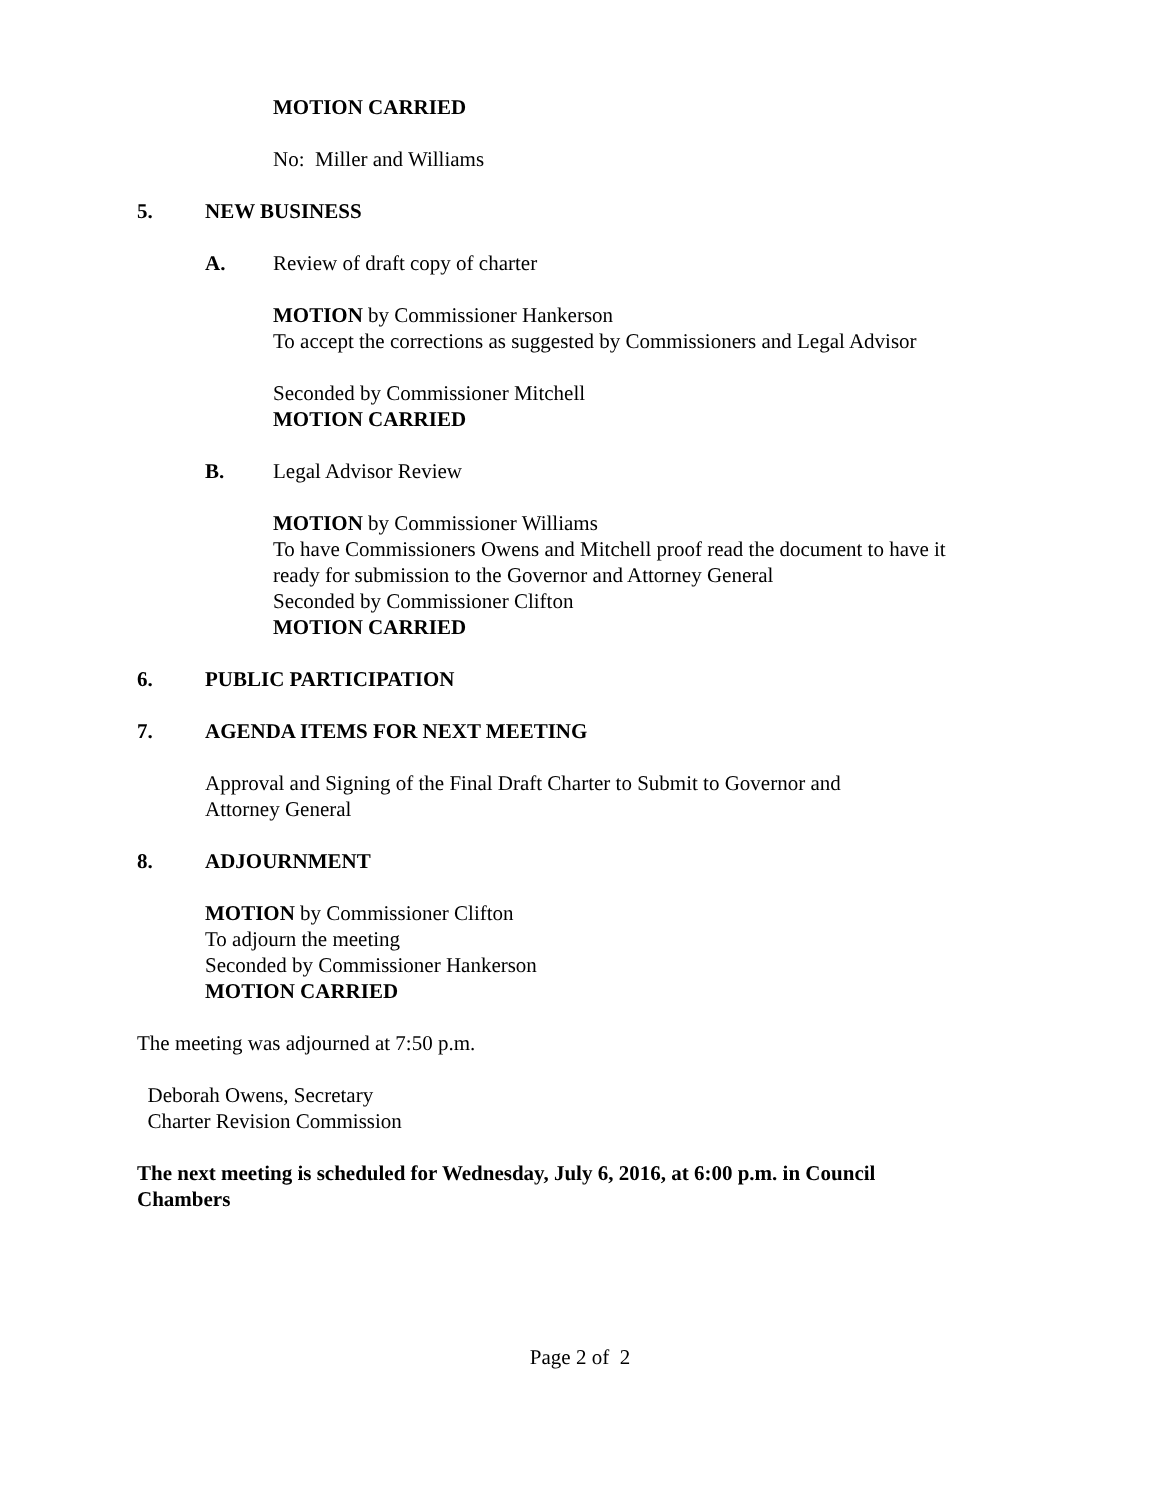MOTION CARRIED
No: Miller and Williams
5. NEW BUSINESS
A. Review of draft copy of charter
MOTION by Commissioner Hankerson
To accept the corrections as suggested by Commissioners and Legal Advisor
Seconded by Commissioner Mitchell
MOTION CARRIED
B. Legal Advisor Review
MOTION by Commissioner Williams
To have Commissioners Owens and Mitchell proof read the document to have it
ready for submission to the Governor and Attorney General
Seconded by Commissioner Clifton
MOTION CARRIED
6. PUBLIC PARTICIPATION
7. AGENDA ITEMS FOR NEXT MEETING
Approval and Signing of the Final Draft Charter to Submit to Governor and
Attorney General
8. ADJOURNMENT
MOTION by Commissioner Clifton
To adjourn the meeting
Seconded by Commissioner Hankerson
MOTION CARRIED
The meeting was adjourned at 7:50 p.m.
Deborah Owens, Secretary
Charter Revision Commission
The next meeting is scheduled for Wednesday, July 6, 2016, at 6:00 p.m. in Council
Chambers
Page 2 of 2